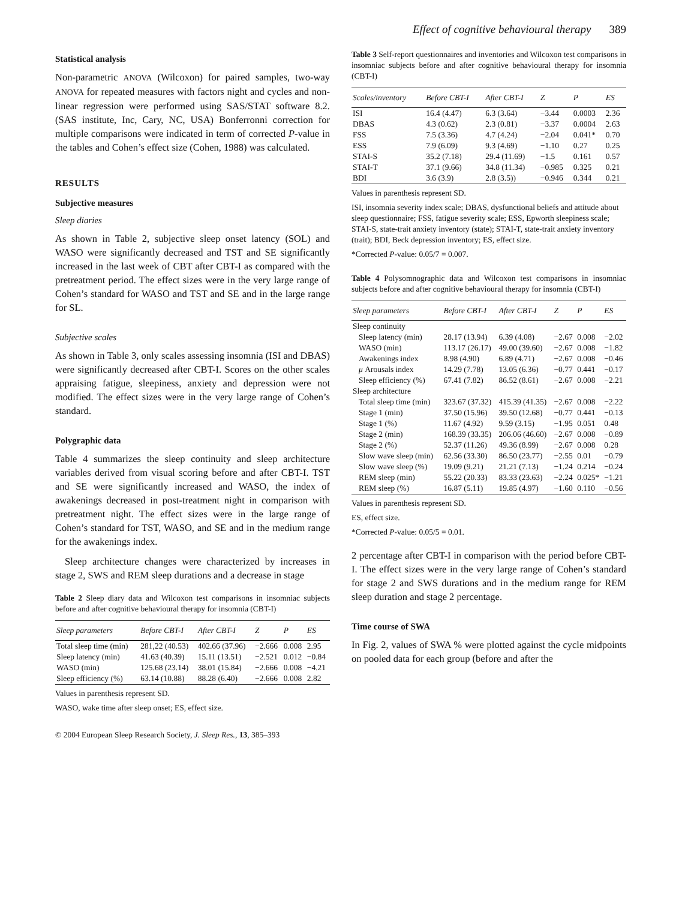Effect of cognitive behavioural therapy 389
Statistical analysis
Non-parametric ANOVA (Wilcoxon) for paired samples, two-way ANOVA for repeated measures with factors night and cycles and non-linear regression were performed using SAS/STAT software 8.2. (SAS institute, Inc, Cary, NC, USA) Bonferronni correction for multiple comparisons were indicated in term of corrected P-value in the tables and Cohen’s effect size (Cohen, 1988) was calculated.
RESULTS
Subjective measures
Sleep diaries
As shown in Table 2, subjective sleep onset latency (SOL) and WASO were significantly decreased and TST and SE significantly increased in the last week of CBT after CBT-I as compared with the pretreatment period. The effect sizes were in the very large range of Cohen’s standard for WASO and TST and SE and in the large range for SL.
Subjective scales
As shown in Table 3, only scales assessing insomnia (ISI and DBAS) were significantly decreased after CBT-I. Scores on the other scales appraising fatigue, sleepiness, anxiety and depression were not modified. The effect sizes were in the very large range of Cohen’s standard.
Polygraphic data
Table 4 summarizes the sleep continuity and sleep architecture variables derived from visual scoring before and after CBT-I. TST and SE were significantly increased and WASO, the index of awakenings decreased in post-treatment night in comparison with pretreatment night. The effect sizes were in the large range of Cohen’s standard for TST, WASO, and SE and in the medium range for the awakenings index.
Sleep architecture changes were characterized by increases in stage 2, SWS and REM sleep durations and a decrease in stage
Table 2 Sleep diary data and Wilcoxon test comparisons in insomniac subjects before and after cognitive behavioural therapy for insomnia (CBT-I)
| Sleep parameters | Before CBT-I | After CBT-I | Z | P | ES |
| --- | --- | --- | --- | --- | --- |
| Total sleep time (min) | 281,22 (40.53) | 402.66 (37.96) | −2.666 | 0.008 | 2.95 |
| Sleep latency (min) | 41.63 (40.39) | 15.11 (13.51) | −2.521 | 0.012 | −0.84 |
| WASO (min) | 125.68 (23.14) | 38.01 (15.84) | −2.666 | 0.008 | −4.21 |
| Sleep efficiency (%) | 63.14 (10.88) | 88.28 (6.40) | −2.666 | 0.008 | 2.82 |
Values in parenthesis represent SD.
WASO, wake time after sleep onset; ES, effect size.
© 2004 European Sleep Research Society, J. Sleep Res., 13, 385–393
Table 3 Self-report questionnaires and inventories and Wilcoxon test comparisons in insomniac subjects before and after cognitive behavioural therapy for insomnia (CBT-I)
| Scales/inventory | Before CBT-I | After CBT-I | Z | P | ES |
| --- | --- | --- | --- | --- | --- |
| ISI | 16.4 (4.47) | 6.3 (3.64) | −3.44 | 0.0003 | 2.36 |
| DBAS | 4.3 (0.62) | 2.3 (0.81) | −3.37 | 0.0004 | 2.63 |
| FSS | 7.5 (3.36) | 4.7 (4.24) | −2.04 | 0.041* | 0.70 |
| ESS | 7.9 (6.09) | 9.3 (4.69) | −1.10 | 0.27 | 0.25 |
| STAI-S | 35.2 (7.18) | 29.4 (11.69) | −1.5 | 0.161 | 0.57 |
| STAI-T | 37.1 (9.66) | 34.8 (11.34) | −0.985 | 0.325 | 0.21 |
| BDI | 3.6 (3.9) | 2.8 (3.5)) | −0.946 | 0.344 | 0.21 |
Values in parenthesis represent SD.
ISI, insomnia severity index scale; DBAS, dysfunctional beliefs and attitude about sleep questionnaire; FSS, fatigue severity scale; ESS, Epworth sleepiness scale; STAI-S, state-trait anxiety inventory (state); STAI-T, state-trait anxiety inventory (trait); BDI, Beck depression inventory; ES, effect size.
*Corrected P-value: 0.05/7 = 0.007.
Table 4 Polysomnographic data and Wilcoxon test comparisons in insomniac subjects before and after cognitive behavioural therapy for insomnia (CBT-I)
| Sleep parameters | Before CBT-I | After CBT-I | Z | P | ES |
| --- | --- | --- | --- | --- | --- |
| Sleep continuity | | | | | |
| Sleep latency (min) | 28.17 (13.94) | 6.39 (4.08) | −2.67 | 0.008 | −2.02 |
| WASO (min) | 113.17 (26.17) | 49.00 (39.60) | −2.67 | 0.008 | −1.82 |
| Awakenings index | 8.98 (4.90) | 6.89 (4.71) | −2.67 | 0.008 | −0.46 |
| μ Arousals index | 14.29 (7.78) | 13.05 (6.36) | −0.77 | 0.441 | −0.17 |
| Sleep efficiency (%) | 67.41 (7.82) | 86.52 (8.61) | −2.67 | 0.008 | −2.21 |
| Sleep architecture | | | | | |
| Total sleep time (min) | 323.67 (37.32) | 415.39 (41.35) | −2.67 | 0.008 | −2.22 |
| Stage 1 (min) | 37.50 (15.96) | 39.50 (12.68) | −0.77 | 0.441 | −0.13 |
| Stage 1 (%) | 11.67 (4.92) | 9.59 (3.15) | −1.95 | 0.051 | 0.48 |
| Stage 2 (min) | 168.39 (33.35) | 206.06 (46.60) | −2.67 | 0.008 | −0.89 |
| Stage 2 (%) | 52.37 (11.26) | 49.36 (8.99) | −2.67 | 0.008 | 0.28 |
| Slow wave sleep (min) | 62.56 (33.30) | 86.50 (23.77) | −2.55 | 0.01 | −0.79 |
| Slow wave sleep (%) | 19.09 (9.21) | 21.21 (7.13) | −1.24 | 0.214 | −0.24 |
| REM sleep (min) | 55.22 (20.33) | 83.33 (23.63) | −2.24 | 0.025* | −1.21 |
| REM sleep (%) | 16.87 (5.11) | 19.85 (4.97) | −1.60 | 0.110 | −0.56 |
Values in parenthesis represent SD.
ES, effect size.
*Corrected P-value: 0.05/5 = 0.01.
2 percentage after CBT-I in comparison with the period before CBT-I. The effect sizes were in the very large range of Cohen’s standard for stage 2 and SWS durations and in the medium range for REM sleep duration and stage 2 percentage.
Time course of SWA
In Fig. 2, values of SWA % were plotted against the cycle midpoints on pooled data for each group (before and after the